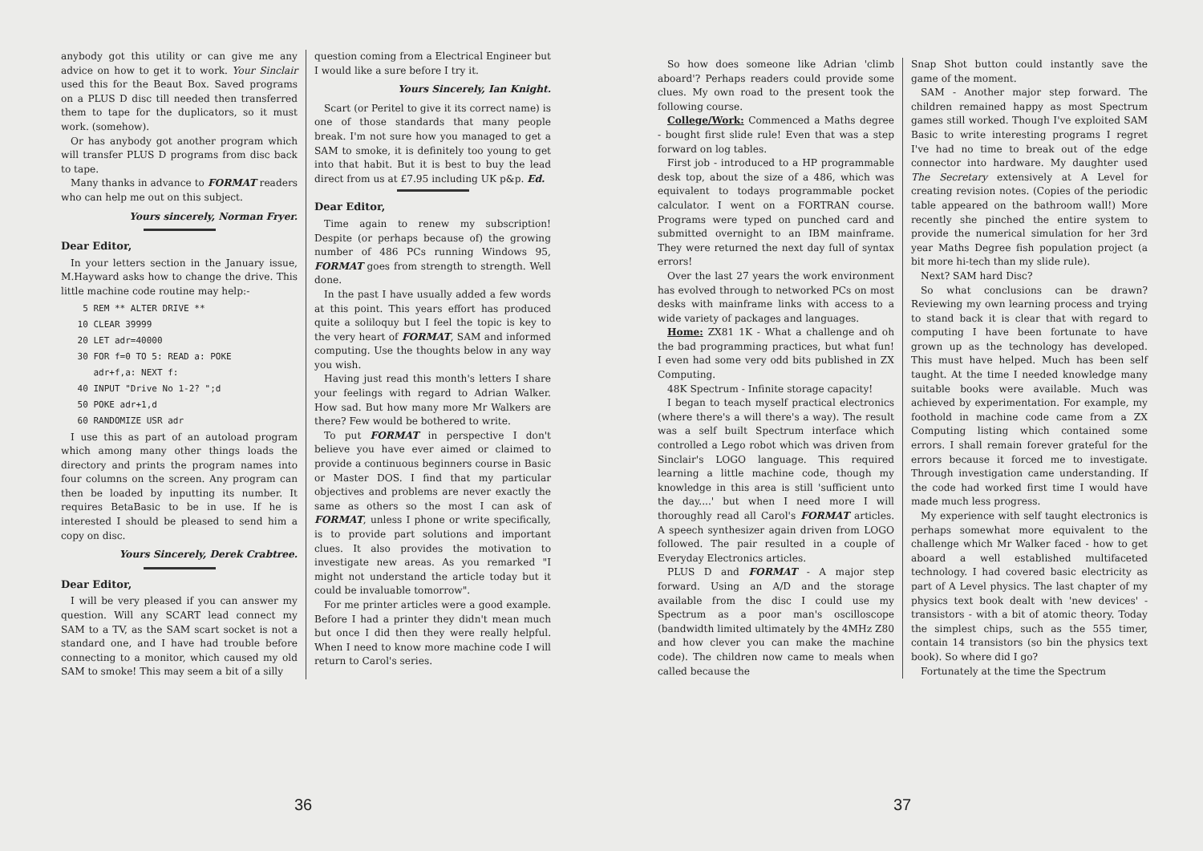anybody got this utility or can give me any advice on how to get it to work. Your Sinclair used this for the Beaut Box. Saved programs on a PLUS D disc till needed then transferred them to tape for the duplicators, so it must work. (somehow).
Or has anybody got another program which will transfer PLUS D programs from disc back to tape.
Many thanks in advance to FORMAT readers who can help me out on this subject.
Yours sincerely, Norman Fryer.
Dear Editor,
In your letters section in the January issue, M.Hayward asks how to change the drive. This little machine code routine may help:-
  5 REM ** ALTER DRIVE **
 10 CLEAR 39999
 20 LET adr=40000
 30 FOR f=0 TO 5: READ a: POKE
    adr+f,a: NEXT f:
 40 INPUT "Drive No 1-2? ";d
 50 POKE adr+1,d
 60 RANDOMIZE USR adr
I use this as part of an autoload program which among many other things loads the directory and prints the program names into four columns on the screen. Any program can then be loaded by inputting its number. It requires BetaBasic to be in use. If he is interested I should be pleased to send him a copy on disc.
Yours Sincerely, Derek Crabtree.
Dear Editor,
I will be very pleased if you can answer my question. Will any SCART lead connect my SAM to a TV, as the SAM scart socket is not a standard one, and I have had trouble before connecting to a monitor, which caused my old SAM to smoke! This may seem a bit of a silly
question coming from a Electrical Engineer but I would like a sure before I try it.
Yours Sincerely, Ian Knight.
Scart (or Peritel to give it its correct name) is one of those standards that many people break. I'm not sure how you managed to get a SAM to smoke, it is definitely too young to get into that habit. But it is best to buy the lead direct from us at £7.95 including UK p&p. Ed.
Dear Editor,
Time again to renew my subscription! Despite (or perhaps because of) the growing number of 486 PCs running Windows 95, FORMAT goes from strength to strength. Well done.
In the past I have usually added a few words at this point. This years effort has produced quite a soliloquy but I feel the topic is key to the very heart of FORMAT, SAM and informed computing. Use the thoughts below in any way you wish.
Having just read this month's letters I share your feelings with regard to Adrian Walker. How sad. But how many more Mr Walkers are there? Few would be bothered to write.
To put FORMAT in perspective I don't believe you have ever aimed or claimed to provide a continuous beginners course in Basic or Master DOS. I find that my particular objectives and problems are never exactly the same as others so the most I can ask of FORMAT, unless I phone or write specifically, is to provide part solutions and important clues. It also provides the motivation to investigate new areas. As you remarked "I might not understand the article today but it could be invaluable tomorrow".
For me printer articles were a good example. Before I had a printer they didn't mean much but once I did then they were really helpful. When I need to know more machine code I will return to Carol's series.
36
So how does someone like Adrian 'climb aboard'? Perhaps readers could provide some clues. My own road to the present took the following course.
College/Work: Commenced a Maths degree - bought first slide rule! Even that was a step forward on log tables.
First job - introduced to a HP programmable desk top, about the size of a 486, which was equivalent to todays programmable pocket calculator. I went on a FORTRAN course. Programs were typed on punched card and submitted overnight to an IBM mainframe. They were returned the next day full of syntax errors!
Over the last 27 years the work environment has evolved through to networked PCs on most desks with mainframe links with access to a wide variety of packages and languages.
Home: ZX81 1K - What a challenge and oh the bad programming practices, but what fun! I even had some very odd bits published in ZX Computing.
48K Spectrum - Infinite storage capacity!
I began to teach myself practical electronics (where there's a will there's a way). The result was a self built Spectrum interface which controlled a Lego robot which was driven from Sinclair's LOGO language. This required learning a little machine code, though my knowledge in this area is still 'sufficient unto the day....' but when I need more I will thoroughly read all Carol's FORMAT articles. A speech synthesizer again driven from LOGO followed. The pair resulted in a couple of Everyday Electronics articles.
PLUS D and FORMAT - A major step forward. Using an A/D and the storage available from the disc I could use my Spectrum as a poor man's oscilloscope (bandwidth limited ultimately by the 4MHz Z80 and how clever you can make the machine code). The children now came to meals when called because the
Snap Shot button could instantly save the game of the moment.
SAM - Another major step forward. The children remained happy as most Spectrum games still worked. Though I've exploited SAM Basic to write interesting programs I regret I've had no time to break out of the edge connector into hardware. My daughter used The Secretary extensively at A Level for creating revision notes. (Copies of the periodic table appeared on the bathroom wall!) More recently she pinched the entire system to provide the numerical simulation for her 3rd year Maths Degree fish population project (a bit more hi-tech than my slide rule).
Next? SAM hard Disc?
So what conclusions can be drawn? Reviewing my own learning process and trying to stand back it is clear that with regard to computing I have been fortunate to have grown up as the technology has developed. This must have helped. Much has been self taught. At the time I needed knowledge many suitable books were available. Much was achieved by experimentation. For example, my foothold in machine code came from a ZX Computing listing which contained some errors. I shall remain forever grateful for the errors because it forced me to investigate. Through investigation came understanding. If the code had worked first time I would have made much less progress.
My experience with self taught electronics is perhaps somewhat more equivalent to the challenge which Mr Walker faced - how to get aboard a well established multifaceted technology. I had covered basic electricity as part of A Level physics. The last chapter of my physics text book dealt with 'new devices' - transistors - with a bit of atomic theory. Today the simplest chips, such as the 555 timer, contain 14 transistors (so bin the physics text book). So where did I go?
Fortunately at the time the Spectrum
37